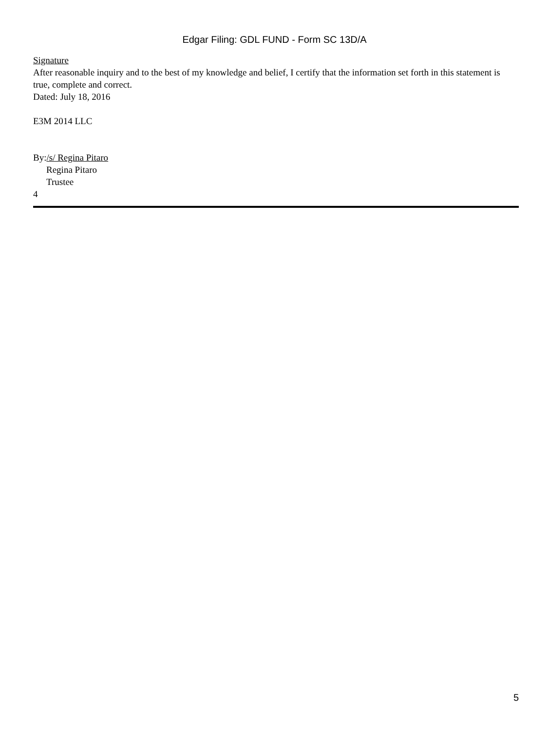Edgar Filing: GDL FUND - Form SC 13D/A
Signature
After reasonable inquiry and to the best of my knowledge and belief, I certify that the information set forth in this statement is true, complete and correct.
Dated: July 18, 2016
E3M 2014 LLC
By:/s/ Regina Pitaro
Regina Pitaro
Trustee
4
5